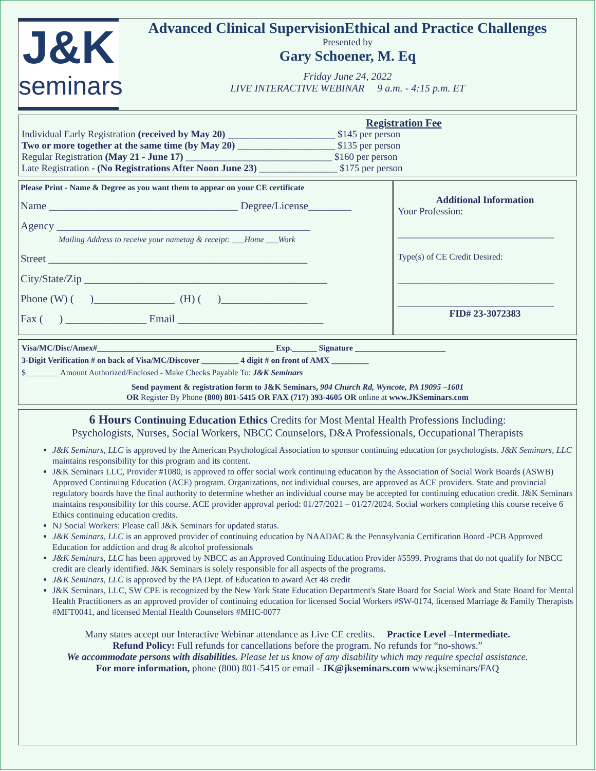J&K
seminars
Advanced Clinical SupervisionEthical and Practice Challenges
Presented by
Gary Schoener, M. Eq
Friday June 24, 2022
LIVE INTERACTIVE WEBINAR 9 a.m. - 4:15 p.m. ET
Registration Fee
Individual Early Registration (received by May 20) ______________________ $145 per person
Two or more together at the same time (by May 20) ____________________ $135 per person
Regular Registration (May 21 - June 17) ______________________________ $160 per person
Late Registration - (No Registrations After Noon June 23) ________________ $175 per person
Please Print - Name & Degree as you want them to appear on your CE certificate
Name ___________________________________ Degree/License________
Agency _______________________________________________
Mailing Address to receive your nametag & receipt: ___Home ___Work
Street ________________________________________________
City/State/Zip _____________________________________________
Phone (W) ( )_______________ (H) ( )________________
Fax ( ) _______________ Email ___________________________
Additional Information
Your Profession:
________________________________
Type(s) of CE Credit Desired:
________________________________
________________________________
FID# 23-3072383
Visa/MC/Disc/Amex#___________________________________________ Exp.______ Signature ______________________
3-Digit Verification # on back of Visa/MC/Discover _________ 4 digit # on front of AMX _________
$________ Amount Authorized/Enclosed - Make Checks Payable To: J&K Seminars
Send payment & registration form to J&K Seminars, 904 Church Rd, Wyncote, PA 19095 –1601
OR Register By Phone (800) 801-5415 OR FAX (717) 393-4605 OR online at www.JKSeminars.com
6 Hours Continuing Education Ethics Credits for Most Mental Health Professions Including:
Psychologists, Nurses, Social Workers, NBCC Counselors, D&A Professionals, Occupational Therapists
J&K Seminars, LLC is approved by the American Psychological Association to sponsor continuing education for psychologists. J&K Seminars, LLC maintains responsibility for this program and its content.
J&K Seminars LLC, Provider #1080, is approved to offer social work continuing education by the Association of Social Work Boards (ASWB) Approved Continuing Education (ACE) program. Organizations, not individual courses, are approved as ACE providers. State and provincial regulatory boards have the final authority to determine whether an individual course may be accepted for continuing education credit. J&K Seminars maintains responsibility for this course. ACE provider approval period: 01/27/2021 – 01/27/2024. Social workers completing this course receive 6 Ethics continuing education credits.
NJ Social Workers: Please call J&K Seminars for updated status.
J&K Seminars, LLC is an approved provider of continuing education by NAADAC & the Pennsylvania Certification Board -PCB Approved Education for addiction and drug & alcohol professionals
J&K Seminars, LLC has been approved by NBCC as an Approved Continuing Education Provider #5599. Programs that do not qualify for NBCC credit are clearly identified. J&K Seminars is solely responsible for all aspects of the programs.
J&K Seminars, LLC is approved by the PA Dept. of Education to award Act 48 credit
J&K Seminars, LLC, SW CPE is recognized by the New York State Education Department's State Board for Social Work and State Board for Mental Health Practitioners as an approved provider of continuing education for licensed Social Workers #SW-0174, licensed Marriage & Family Therapists #MFT0041, and licensed Mental Health Counselors #MHC-0077
Many states accept our Interactive Webinar attendance as Live CE credits. Practice Level –Intermediate.
Refund Policy: Full refunds for cancellations before the program. No refunds for “no-shows.”
We accommodate persons with disabilities. Please let us know of any disability which may require special assistance.
For more information, phone (800) 801-5415 or email - JK@jkseminars.com www.jkseminars/FAQ